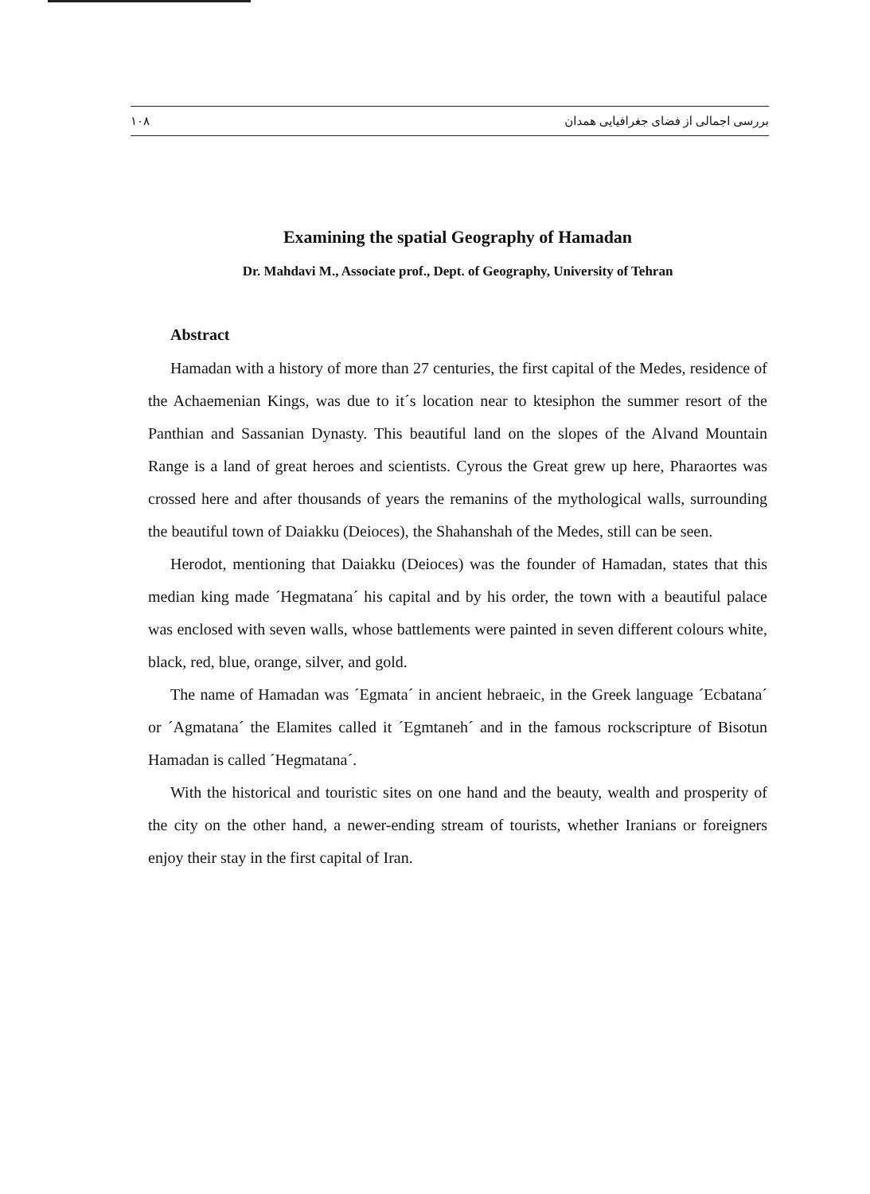١٠٨ بررسی اجمالی از فضای جغرافیایی همدان
Examining the spatial Geography of Hamadan
Dr. Mahdavi M., Associate prof., Dept. of Geography, University of Tehran
Abstract
Hamadan with a history of more than 27 centuries, the first capital of the Medes, residence of the Achaemenian Kings, was due to it´s location near to ktesiphon the summer resort of the Panthian and Sassanian Dynasty. This beautiful land on the slopes of the Alvand Mountain Range is a land of great heroes and scientists. Cyrous the Great grew up here, Pharaortes was crossed here and after thousands of years the remanins of the mythological walls, surrounding the beautiful town of Daiakku (Deioces), the Shahanshah of the Medes, still can be seen.
Herodot, mentioning that Daiakku (Deioces) was the founder of Hamadan, states that this median king made ´Hegmatana´ his capital and by his order, the town with a beautiful palace was enclosed with seven walls, whose battlements were painted in seven different colours white, black, red, blue, orange, silver, and gold.
The name of Hamadan was ´Egmata´ in ancient hebraeic, in the Greek language ´Ecbatana´ or ´Agmatana´ the Elamites called it ´Egmtaneh´ and in the famous rockscripture of Bisotun Hamadan is called ´Hegmatana´.
With the historical and touristic sites on one hand and the beauty, wealth and prosperity of the city on the other hand, a newer-ending stream of tourists, whether Iranians or foreigners enjoy their stay in the first capital of Iran.